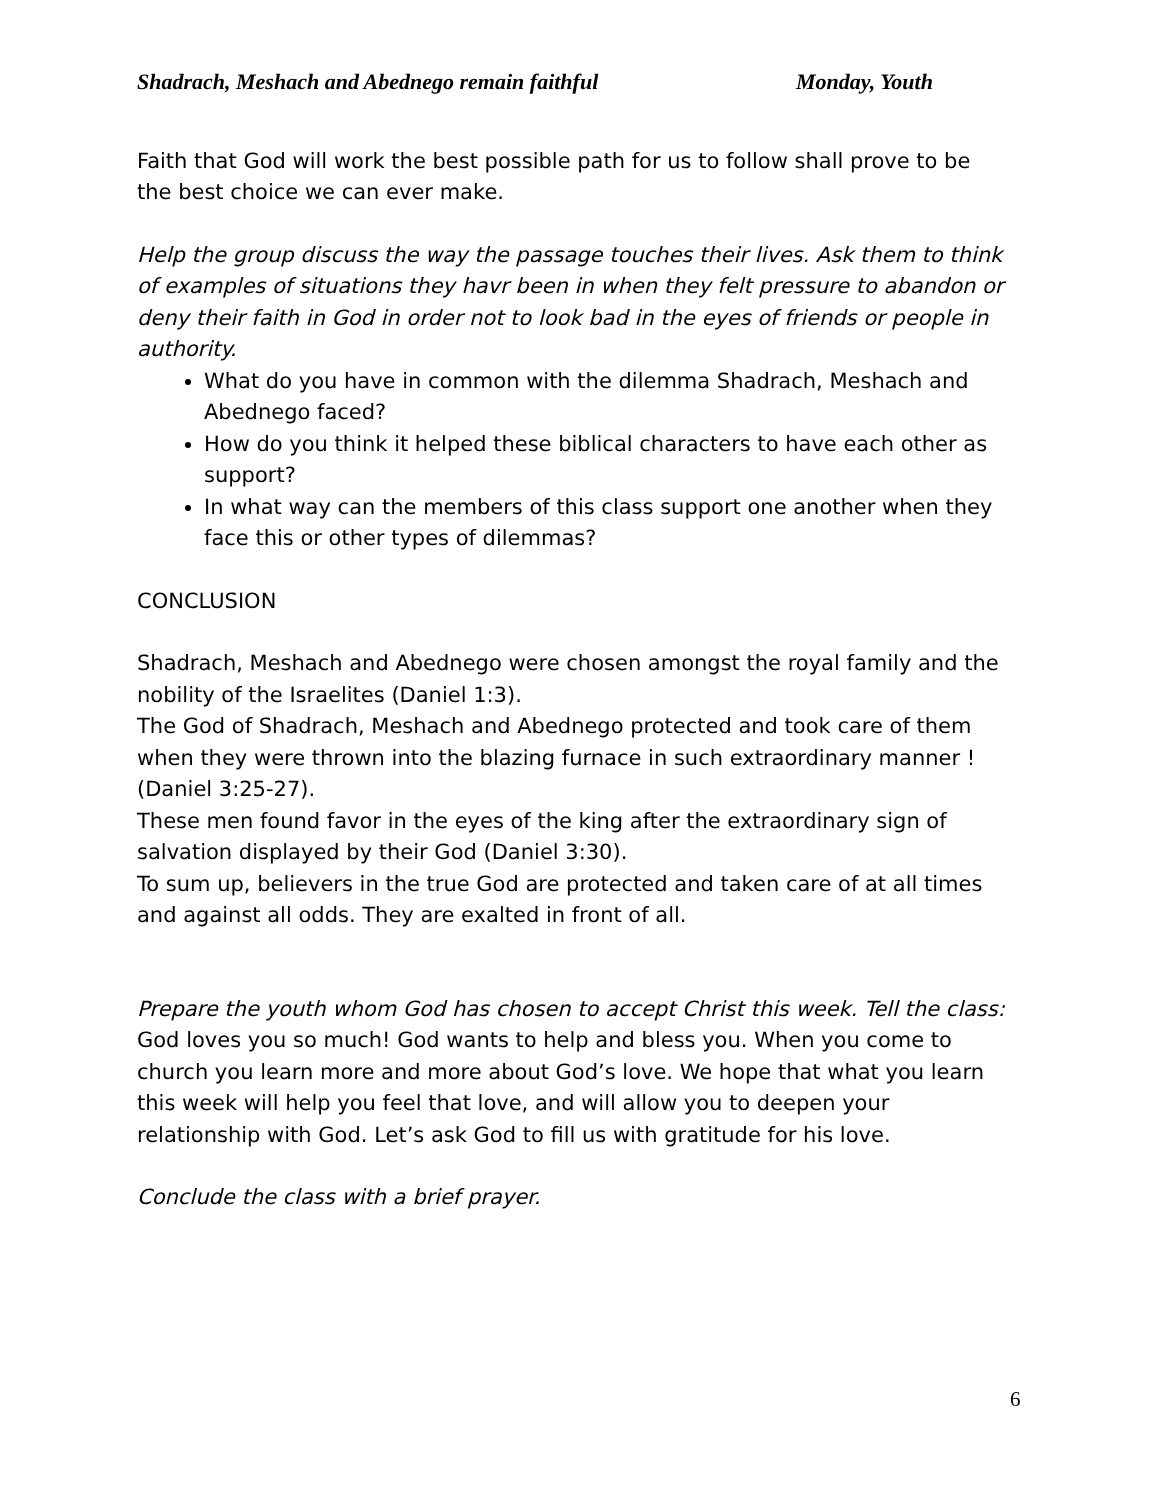Shadrach, Meshach and Abednego remain faithful Monday, Youth
Faith that God will work the best possible path for us to follow shall prove to be the best choice we can ever make.
Help the group discuss the way the passage touches their lives. Ask them to think of examples of situations they havr been in when they felt pressure to abandon or deny their faith in God in order not to look bad in the eyes of friends or people in authority.
What do you have in common with the dilemma Shadrach, Meshach and Abednego faced?
How do you think it helped these biblical characters to have each other as support?
In what way can the members of this class support one another when they face this or other types of dilemmas?
CONCLUSION
Shadrach, Meshach and Abednego were chosen amongst the royal family and the nobility of the Israelites (Daniel 1:3).
The God of Shadrach, Meshach and Abednego protected and took care of them when they were thrown into the blazing furnace in such extraordinary manner ! (Daniel 3:25-27).
These men found favor in the eyes of the king after the extraordinary sign of salvation displayed by their God (Daniel 3:30).
To sum up, believers in the true God are protected and taken care of at all times and against all odds. They are exalted in front of all.
Prepare the youth whom God has chosen to accept Christ this week. Tell the class: God loves you so much! God wants to help and bless you. When you come to church you learn more and more about God’s love. We hope that what you learn this week will help you feel that love, and will allow you to deepen your relationship with God. Let’s ask God to fill us with gratitude for his love.
Conclude the class with a brief prayer.
6